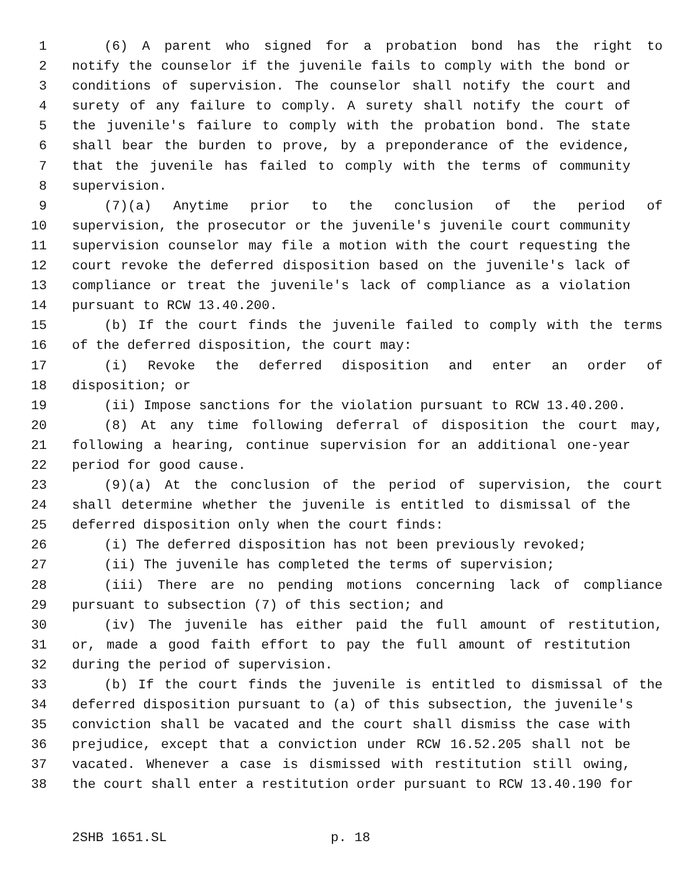1 (6) A parent who signed for a probation bond has the right to
2 notify the counselor if the juvenile fails to comply with the bond or
3 conditions of supervision. The counselor shall notify the court and
4 surety of any failure to comply. A surety shall notify the court of
5 the juvenile's failure to comply with the probation bond. The state
6 shall bear the burden to prove, by a preponderance of the evidence,
7 that the juvenile has failed to comply with the terms of community
8 supervision.
9 (7)(a) Anytime prior to the conclusion of the period of
10 supervision, the prosecutor or the juvenile's juvenile court community
11 supervision counselor may file a motion with the court requesting the
12 court revoke the deferred disposition based on the juvenile's lack of
13 compliance or treat the juvenile's lack of compliance as a violation
14 pursuant to RCW 13.40.200.
15 (b) If the court finds the juvenile failed to comply with the terms
16 of the deferred disposition, the court may:
17 (i) Revoke the deferred disposition and enter an order of
18 disposition; or
19 (ii) Impose sanctions for the violation pursuant to RCW 13.40.200.
20 (8) At any time following deferral of disposition the court may,
21 following a hearing, continue supervision for an additional one-year
22 period for good cause.
23 (9)(a) At the conclusion of the period of supervision, the court
24 shall determine whether the juvenile is entitled to dismissal of the
25 deferred disposition only when the court finds:
26 (i) The deferred disposition has not been previously revoked;
27 (ii) The juvenile has completed the terms of supervision;
28 (iii) There are no pending motions concerning lack of compliance
29 pursuant to subsection (7) of this section; and
30 (iv) The juvenile has either paid the full amount of restitution,
31 or, made a good faith effort to pay the full amount of restitution
32 during the period of supervision.
33 (b) If the court finds the juvenile is entitled to dismissal of the
34 deferred disposition pursuant to (a) of this subsection, the juvenile's
35 conviction shall be vacated and the court shall dismiss the case with
36 prejudice, except that a conviction under RCW 16.52.205 shall not be
37 vacated. Whenever a case is dismissed with restitution still owing,
38 the court shall enter a restitution order pursuant to RCW 13.40.190 for
2SHB 1651.SL p. 18